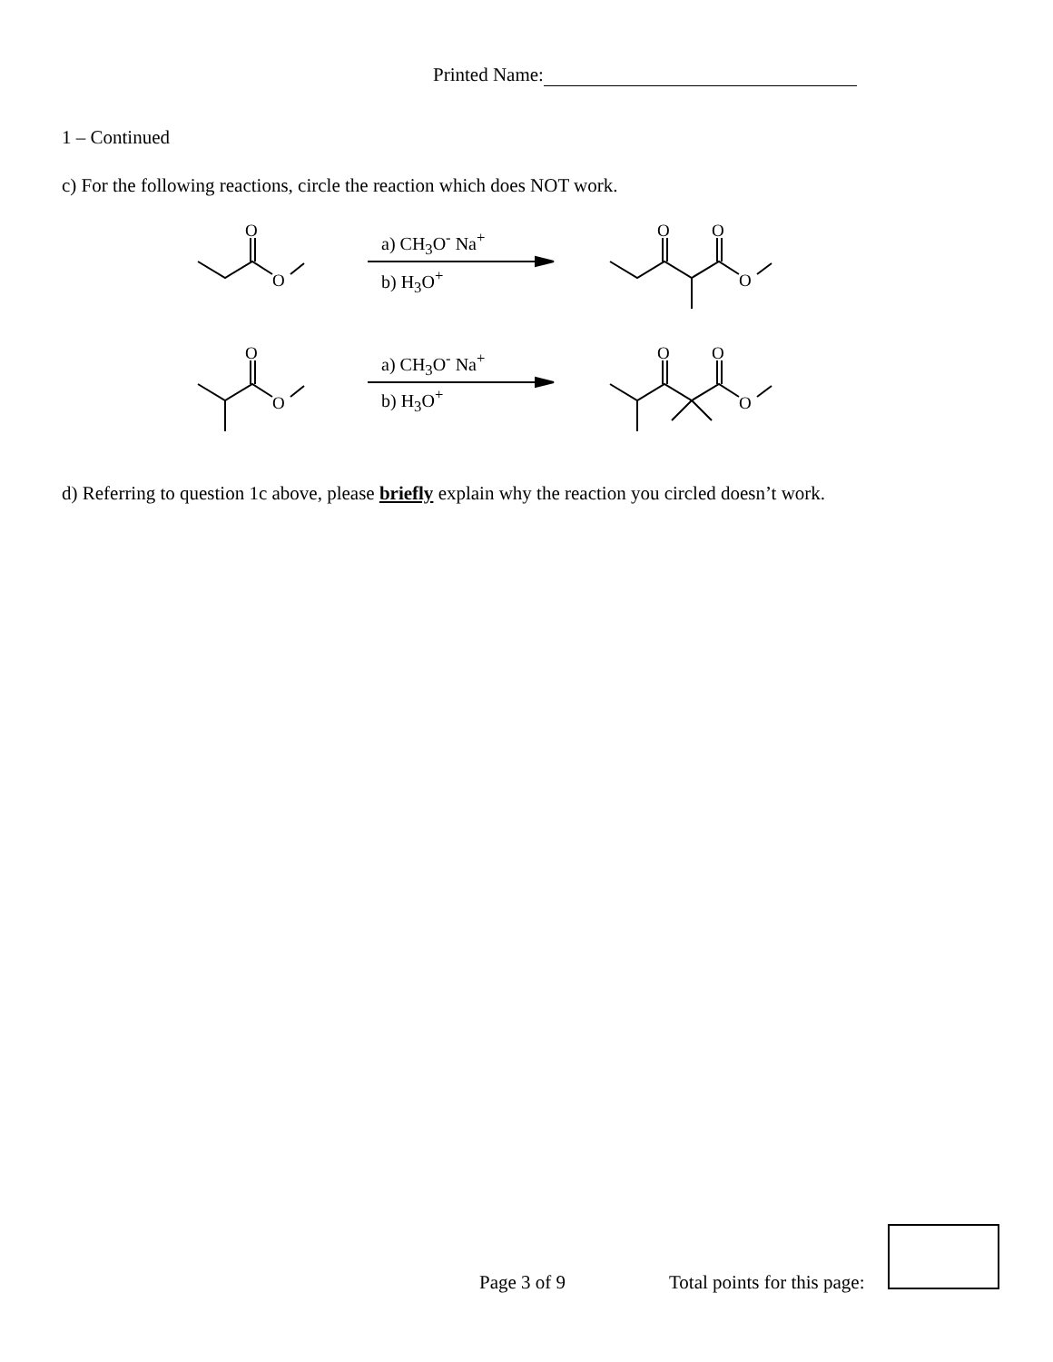Printed Name:
1 – Continued
c) For the following reactions, circle the reaction which does NOT work.
O
O
O
O
O
a) CH<sub>3</sub>O<sup>-</sup> Na<sup>+</sup>
b) H<sub>3</sub>O<sup>+</sup>
O
O
O
O
O
a) CH<sub>3</sub>O<sup>-</sup> Na<sup>+</sup>
b) H<sub>3</sub>O<sup>+</sup>
d) Referring to question 1c above, please briefly explain why the reaction you circled doesn’t work.
Page 3 of 9 Total points for this page: